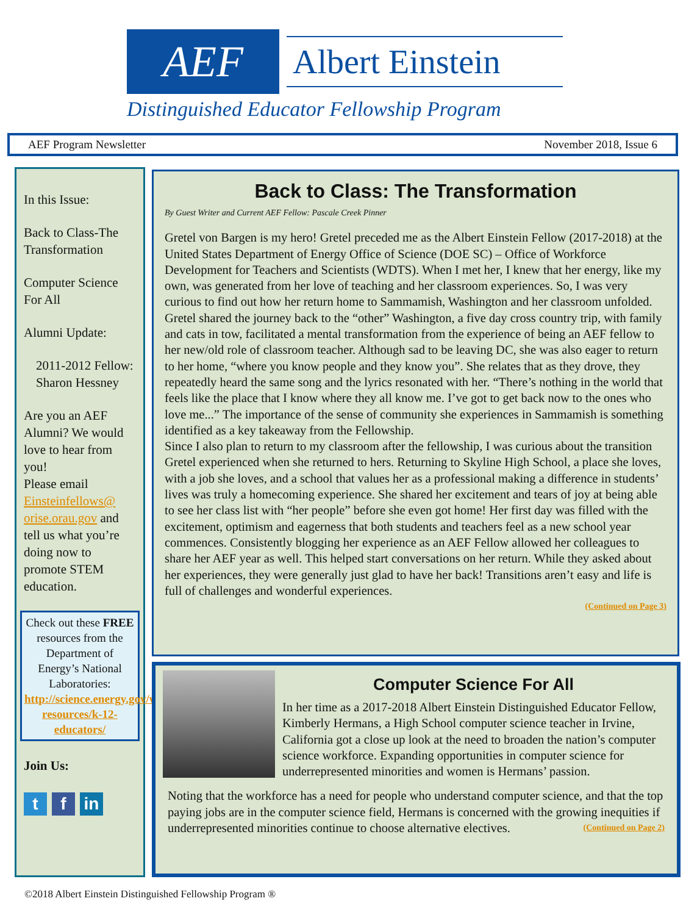AEF
Albert Einstein
Distinguished Educator Fellowship Program
AEF Program Newsletter November 2018, Issue 6
In this Issue:
Back to Class-The Transformation
Computer Science For All
Alumni Update:
2011-2012 Fellow: Sharon Hessney
Are you an AEF Alumni? We would love to hear from you!
Please email Einsteinfellows@ orise.orau.gov and tell us what you’re doing now to promote STEM education.
Check out these FREE resources from the Department of Energy’s National Laboratories: http://science.energy.gov/wdts/stem-resources/k-12-educators/
Join Us:
t f in
Back to Class: The Transformation
By Guest Writer and Current AEF Fellow: Pascale Creek Pinner
Gretel von Bargen is my hero! Gretel preceded me as the Albert Einstein Fellow (2017-2018) at the United States Department of Energy Office of Science (DOE SC) – Office of Workforce Development for Teachers and Scientists (WDTS). When I met her, I knew that her energy, like my own, was generated from her love of teaching and her classroom experiences. So, I was very curious to find out how her return home to Sammamish, Washington and her classroom unfolded.
Gretel shared the journey back to the “other” Washington, a five day cross country trip, with family and cats in tow, facilitated a mental transformation from the experience of being an AEF fellow to her new/old role of classroom teacher. Although sad to be leaving DC, she was also eager to return to her home, “where you know people and they know you”. She relates that as they drove, they repeatedly heard the same song and the lyrics resonated with her. “There’s nothing in the world that feels like the place that I know where they all know me. I’ve got to get back now to the ones who love me...” The importance of the sense of community she experiences in Sammamish is something identified as a key takeaway from the Fellowship.
Since I also plan to return to my classroom after the fellowship, I was curious about the transition Gretel experienced when she returned to hers. Returning to Skyline High School, a place she loves, with a job she loves, and a school that values her as a professional making a difference in students’ lives was truly a homecoming experience. She shared her excitement and tears of joy at being able to see her class list with “her people” before she even got home! Her first day was filled with the excitement, optimism and eagerness that both students and teachers feel as a new school year commences. Consistently blogging her experience as an AEF Fellow allowed her colleagues to share her AEF year as well. This helped start conversations on her return. While they asked about her experiences, they were generally just glad to have her back! Transitions aren’t easy and life is full of challenges and wonderful experiences.
(Continued on Page 3)
Computer Science For All
In her time as a 2017-2018 Albert Einstein Distinguished Educator Fellow, Kimberly Hermans, a High School computer science teacher in Irvine, California got a close up look at the need to broaden the nation’s computer science workforce. Expanding opportunities in computer science for underrepresented minorities and women is Hermans’ passion.
Noting that the workforce has a need for people who understand computer science, and that the top paying jobs are in the computer science field, Hermans is concerned with the growing inequities if underrepresented minorities continue to choose alternative electives. (Continued on Page 2)
©2018 Albert Einstein Distinguished Fellowship Program ®